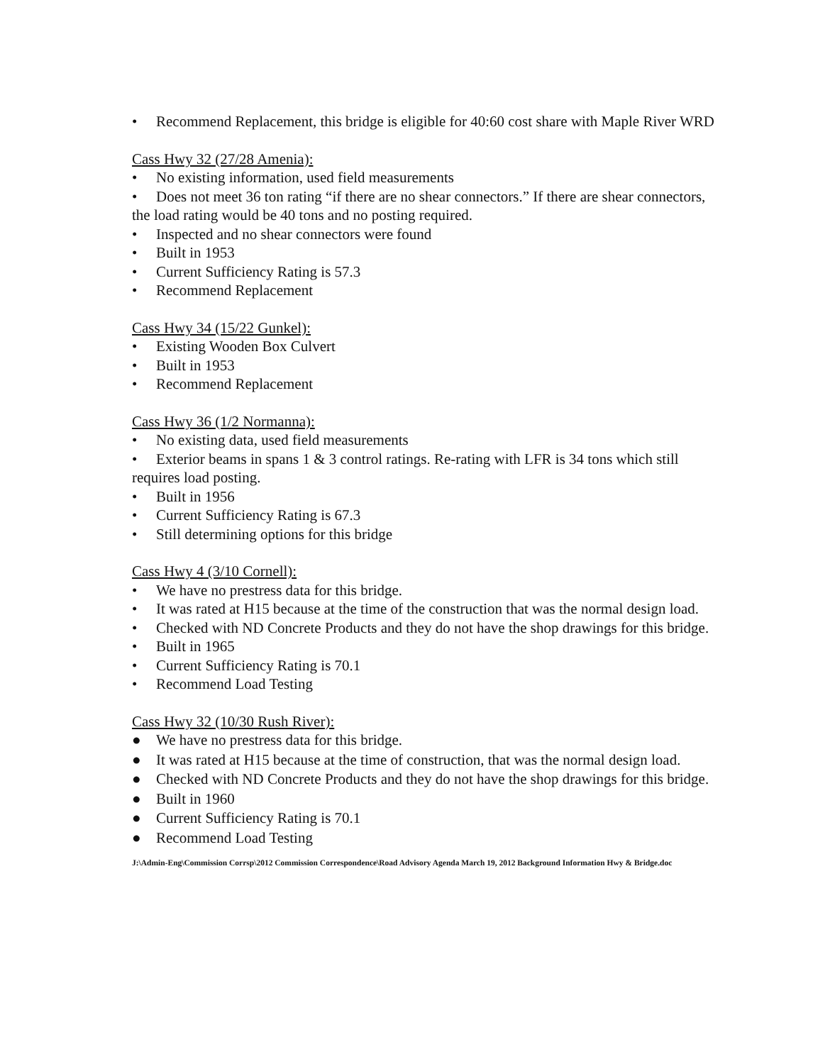• Recommend Replacement, this bridge is eligible for 40:60 cost share with Maple River WRD
Cass Hwy 32 (27/28 Amenia):
• No existing information, used field measurements
• Does not meet 36 ton rating “if there are no shear connectors.” If there are shear connectors, the load rating would be 40 tons and no posting required.
• Inspected and no shear connectors were found
• Built in 1953
• Current Sufficiency Rating is 57.3
• Recommend Replacement
Cass Hwy 34 (15/22 Gunkel):
• Existing Wooden Box Culvert
• Built in 1953
• Recommend Replacement
Cass Hwy 36 (1/2 Normanna):
• No existing data, used field measurements
• Exterior beams in spans 1 & 3 control ratings. Re-rating with LFR is 34 tons which still requires load posting.
• Built in 1956
• Current Sufficiency Rating is 67.3
• Still determining options for this bridge
Cass Hwy 4 (3/10 Cornell):
• We have no prestress data for this bridge.
• It was rated at H15 because at the time of the construction that was the normal design load.
• Checked with ND Concrete Products and they do not have the shop drawings for this bridge.
• Built in 1965
• Current Sufficiency Rating is 70.1
• Recommend Load Testing
Cass Hwy 32 (10/30 Rush River):
● We have no prestress data for this bridge.
● It was rated at H15 because at the time of construction, that was the normal design load.
● Checked with ND Concrete Products and they do not have the shop drawings for this bridge.
● Built in 1960
● Current Sufficiency Rating is 70.1
● Recommend Load Testing
J:\Admin-Eng\Commission Corrsp\2012 Commission Correspondence\Road Advisory Agenda March 19, 2012 Background Information Hwy & Bridge.doc